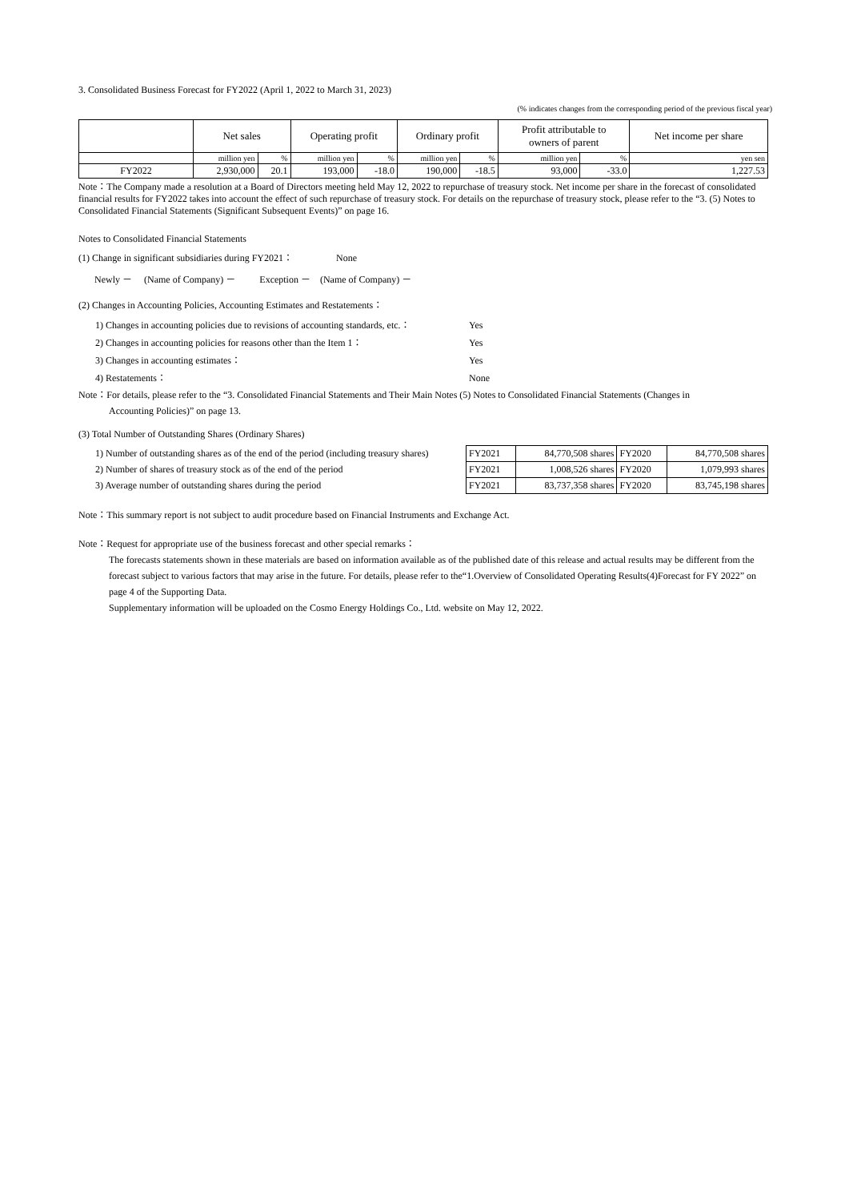3. Consolidated Business Forecast for FY2022 (April 1, 2022 to March 31, 2023)
(% indicates changes from the corresponding period of the previous fiscal year)
| | Net sales | | Operating profit | | Ordinary profit | | Profit attributable to owners of parent | | Net income per share |
| | million yen | % | million yen | % | million yen | % | million yen | % | yen sen |
| FY2022 | 2,930,000 | 20.1 | 193,000 | -18.0 | 190,000 | -18.5 | 93,000 | -33.0 | 1,227.53 |
Note：The Company made a resolution at a Board of Directors meeting held May 12, 2022 to repurchase of treasury stock. Net income per share in the forecast of consolidated financial results for FY2022 takes into account the effect of such repurchase of treasury stock. For details on the repurchase of treasury stock, please refer to the “3. (5) Notes to Consolidated Financial Statements (Significant Subsequent Events)” on page 16.
Notes to Consolidated Financial Statements
(1) Change in significant subsidiaries during FY2021： None
Newly － (Name of Company) － Exception － (Name of Company) －
(2) Changes in Accounting Policies, Accounting Estimates and Restatements：
| 1) Changes in accounting policies due to revisions of accounting standards, etc.： | Yes |
| 2) Changes in accounting policies for reasons other than the Item 1： | Yes |
| 3) Changes in accounting estimates： | Yes |
| 4) Restatements： | None |
Note：For details, please refer to the “3. Consolidated Financial Statements and Their Main Notes (5) Notes to Consolidated Financial Statements (Changes in
Accounting Policies)” on page 13.
(3) Total Number of Outstanding Shares (Ordinary Shares)
| 1) Number of outstanding shares as of the end of the period (including treasury shares) | FY2021 | 84,770,508 shares | FY2020 | 84,770,508 shares |
| 2) Number of shares of treasury stock as of the end of the period | FY2021 | 1,008,526 shares | FY2020 | 1,079,993 shares |
| 3) Average number of outstanding shares during the period | FY2021 | 83,737,358 shares | FY2020 | 83,745,198 shares |
Note：This summary report is not subject to audit procedure based on Financial Instruments and Exchange Act.
Note：Request for appropriate use of the business forecast and other special remarks：
The forecasts statements shown in these materials are based on information available as of the published date of this release and actual results may be different from the forecast subject to various factors that may arise in the future. For details, please refer to the“1.Overview of Consolidated Operating Results(4)Forecast for FY 2022” on page 4 of the Supporting Data.
Supplementary information will be uploaded on the Cosmo Energy Holdings Co., Ltd. website on May 12, 2022.